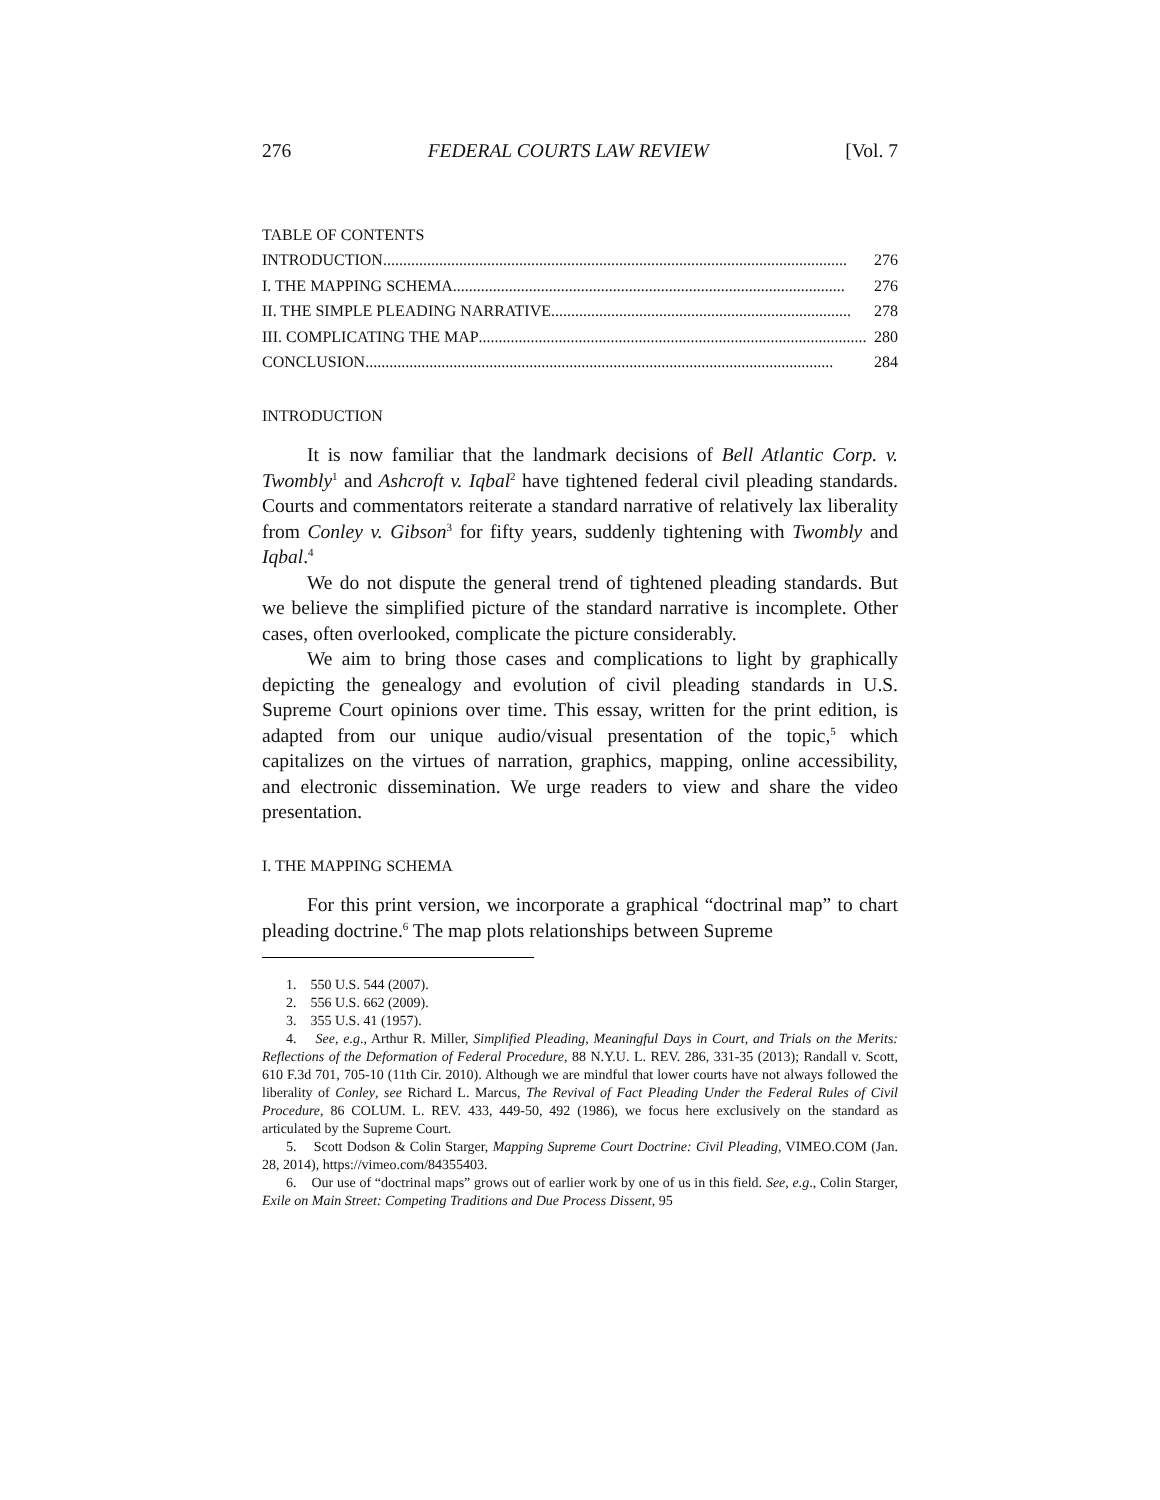276 FEDERAL COURTS LAW REVIEW [Vol. 7
TABLE OF CONTENTS
INTRODUCTION .................................................................................................................... 276
I. THE MAPPING SCHEMA .................................................................................................. 276
II. THE SIMPLE PLEADING NARRATIVE ........................................................................... 278
III. COMPLICATING THE MAP................................................................................................. 280
CONCLUSION..................................................................................................................... 284
INTRODUCTION
It is now familiar that the landmark decisions of Bell Atlantic Corp. v. Twombly<sup>1</sup> and Ashcroft v. Iqbal<sup>2</sup> have tightened federal civil pleading standards. Courts and commentators reiterate a standard narrative of relatively lax liberality from Conley v. Gibson<sup>3</sup> for fifty years, suddenly tightening with Twombly and Iqbal.<sup>4</sup>
We do not dispute the general trend of tightened pleading standards. But we believe the simplified picture of the standard narrative is incomplete. Other cases, often overlooked, complicate the picture considerably.
We aim to bring those cases and complications to light by graphically depicting the genealogy and evolution of civil pleading standards in U.S. Supreme Court opinions over time. This essay, written for the print edition, is adapted from our unique audio/visual presentation of the topic,<sup>5</sup> which capitalizes on the virtues of narration, graphics, mapping, online accessibility, and electronic dissemination. We urge readers to view and share the video presentation.
I. THE MAPPING SCHEMA
For this print version, we incorporate a graphical “doctrinal map” to chart pleading doctrine.<sup>6</sup> The map plots relationships between Supreme
1. 550 U.S. 544 (2007).
2. 556 U.S. 662 (2009).
3. 355 U.S. 41 (1957).
4. See, e.g., Arthur R. Miller, Simplified Pleading, Meaningful Days in Court, and Trials on the Merits: Reflections of the Deformation of Federal Procedure, 88 N.Y.U. L. REV. 286, 331-35 (2013); Randall v. Scott, 610 F.3d 701, 705-10 (11th Cir. 2010). Although we are mindful that lower courts have not always followed the liberality of Conley, see Richard L. Marcus, The Revival of Fact Pleading Under the Federal Rules of Civil Procedure, 86 COLUM. L. REV. 433, 449-50, 492 (1986), we focus here exclusively on the standard as articulated by the Supreme Court.
5. Scott Dodson & Colin Starger, Mapping Supreme Court Doctrine: Civil Pleading, VIMEO.COM (Jan. 28, 2014), https://vimeo.com/84355403.
6. Our use of “doctrinal maps” grows out of earlier work by one of us in this field. See, e.g., Colin Starger, Exile on Main Street: Competing Traditions and Due Process Dissent, 95